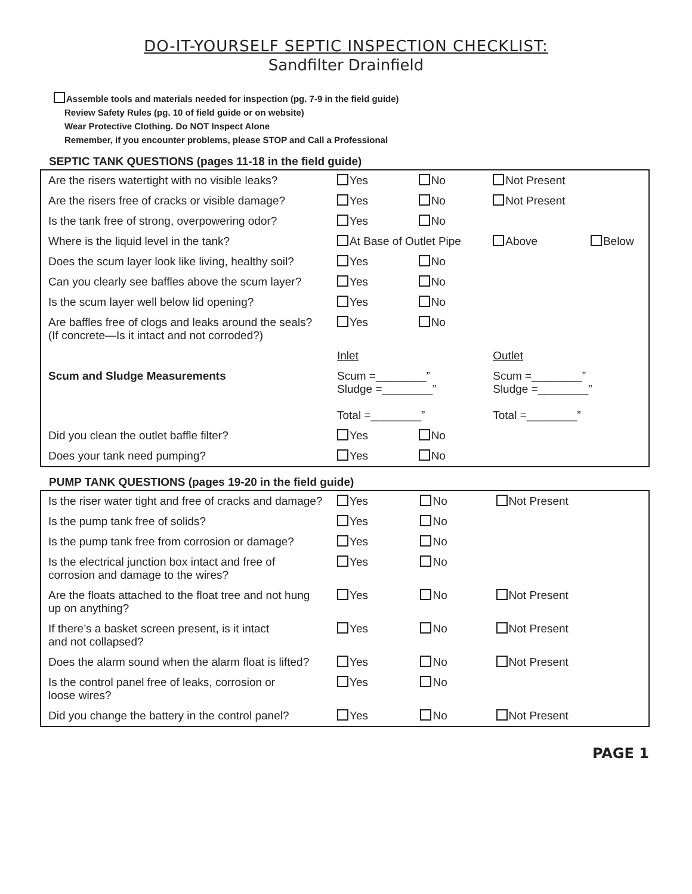DO-IT-YOURSELF SEPTIC INSPECTION CHECKLIST:
Sandfilter Drainfield
Assemble tools and materials needed for inspection (pg. 7-9 in the field guide)
Review Safety Rules (pg. 10 of field guide or on website)
Wear Protective Clothing. Do NOT Inspect Alone
Remember, if you encounter problems, please STOP and Call a Professional
SEPTIC TANK QUESTIONS (pages 11-18 in the field guide)
| Are the risers watertight with no visible leaks? | Yes | No | Not Present | |
| Are the risers free of cracks or visible damage? | Yes | No | Not Present | |
| Is the tank free of strong, overpowering odor? | Yes | No | | |
| Where is the liquid level in the tank? | At Base of Outlet Pipe | | Above | Below |
| Does the scum layer look like living, healthy soil? | Yes | No | | |
| Can you clearly see baffles above the scum layer? | Yes | No | | |
| Is the scum layer well below lid opening? | Yes | No | | |
| Are baffles free of clogs and leaks around the seals? (If concrete—Is it intact and not corroded?) | Yes | No | | |
| | Inlet | | Outlet | |
| Scum and Sludge Measurements | Scum =________” Sludge =________” Total =________” | | Scum =________” Sludge =________” Total =________” | |
| Did you clean the outlet baffle filter? | Yes | No | | |
| Does your tank need pumping? | Yes | No | | |
PUMP TANK QUESTIONS (pages 19-20 in the field guide)
| Is the riser water tight and free of cracks and damage? | Yes | No | Not Present |
| Is the pump tank free of solids? | Yes | No | |
| Is the pump tank free from corrosion or damage? | Yes | No | |
| Is the electrical junction box intact and free of corrosion and damage to the wires? | Yes | No | |
| Are the floats attached to the float tree and not hung up on anything? | Yes | No | Not Present |
| If there’s a basket screen present, is it intact and not collapsed? | Yes | No | Not Present |
| Does the alarm sound when the alarm float is lifted? | Yes | No | Not Present |
| Is the control panel free of leaks, corrosion or loose wires? | Yes | No | |
| Did you change the battery in the control panel? | Yes | No | Not Present |
PAGE 1